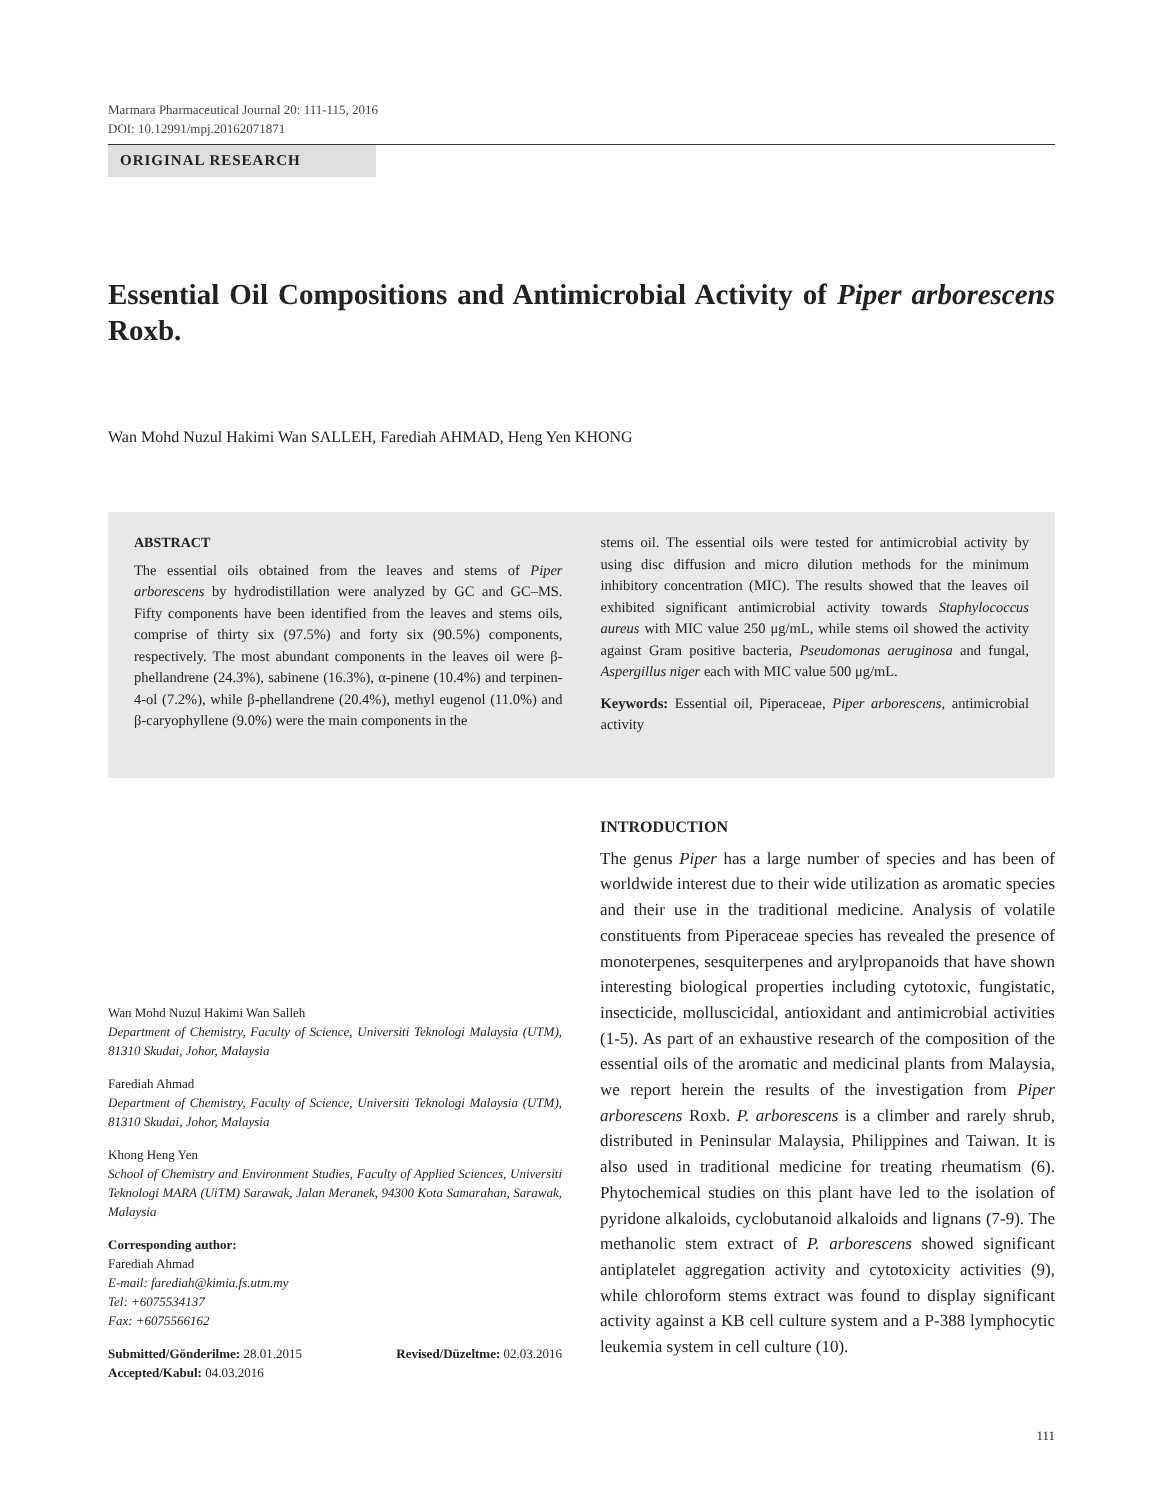Marmara Pharmaceutical Journal 20: 111-115, 2016
DOI: 10.12991/mpj.20162071871
ORIGINAL RESEARCH
Essential Oil Compositions and Antimicrobial Activity of Piper arborescens Roxb.
Wan Mohd Nuzul Hakimi Wan SALLEH, Farediah AHMAD, Heng Yen KHONG
ABSTRACT
The essential oils obtained from the leaves and stems of Piper arborescens by hydrodistillation were analyzed by GC and GC–MS. Fifty components have been identified from the leaves and stems oils, comprise of thirty six (97.5%) and forty six (90.5%) components, respectively. The most abundant components in the leaves oil were β-phellandrene (24.3%), sabinene (16.3%), α-pinene (10.4%) and terpinen-4-ol (7.2%), while β-phellandrene (20.4%), methyl eugenol (11.0%) and β-caryophyllene (9.0%) were the main components in the
stems oil. The essential oils were tested for antimicrobial activity by using disc diffusion and micro dilution methods for the minimum inhibitory concentration (MIC). The results showed that the leaves oil exhibited significant antimicrobial activity towards Staphylococcus aureus with MIC value 250 μg/mL, while stems oil showed the activity against Gram positive bacteria, Pseudomonas aeruginosa and fungal, Aspergillus niger each with MIC value 500 μg/mL.
Keywords: Essential oil, Piperaceae, Piper arborescens, antimicrobial activity
Wan Mohd Nuzul Hakimi Wan Salleh
Department of Chemistry, Faculty of Science, Universiti Teknologi Malaysia (UTM), 81310 Skudai, Johor, Malaysia
Farediah Ahmad
Department of Chemistry, Faculty of Science, Universiti Teknologi Malaysia (UTM), 81310 Skudai, Johor, Malaysia
Khong Heng Yen
School of Chemistry and Environment Studies, Faculty of Applied Sciences, Universiti Teknologi MARA (UiTM) Sarawak, Jalan Meranek, 94300 Kota Samarahan, Sarawak, Malaysia
Corresponding author:
Farediah Ahmad
E-mail: farediah@kimia.fs.utm.my
Tel: +6075534137
Fax: +6075566162
Submitted/Gönderilme: 28.01.2015 Revised/Düzeltme: 02.03.2016
Accepted/Kabul: 04.03.2016
INTRODUCTION
The genus Piper has a large number of species and has been of worldwide interest due to their wide utilization as aromatic species and their use in the traditional medicine. Analysis of volatile constituents from Piperaceae species has revealed the presence of monoterpenes, sesquiterpenes and arylpropanoids that have shown interesting biological properties including cytotoxic, fungistatic, insecticide, molluscicidal, antioxidant and antimicrobial activities (1-5). As part of an exhaustive research of the composition of the essential oils of the aromatic and medicinal plants from Malaysia, we report herein the results of the investigation from Piper arborescens Roxb. P. arborescens is a climber and rarely shrub, distributed in Peninsular Malaysia, Philippines and Taiwan. It is also used in traditional medicine for treating rheumatism (6). Phytochemical studies on this plant have led to the isolation of pyridone alkaloids, cyclobutanoid alkaloids and lignans (7-9). The methanolic stem extract of P. arborescens showed significant antiplatelet aggregation activity and cytotoxicity activities (9), while chloroform stems extract was found to display significant activity against a KB cell culture system and a P-388 lymphocytic leukemia system in cell culture (10).
111